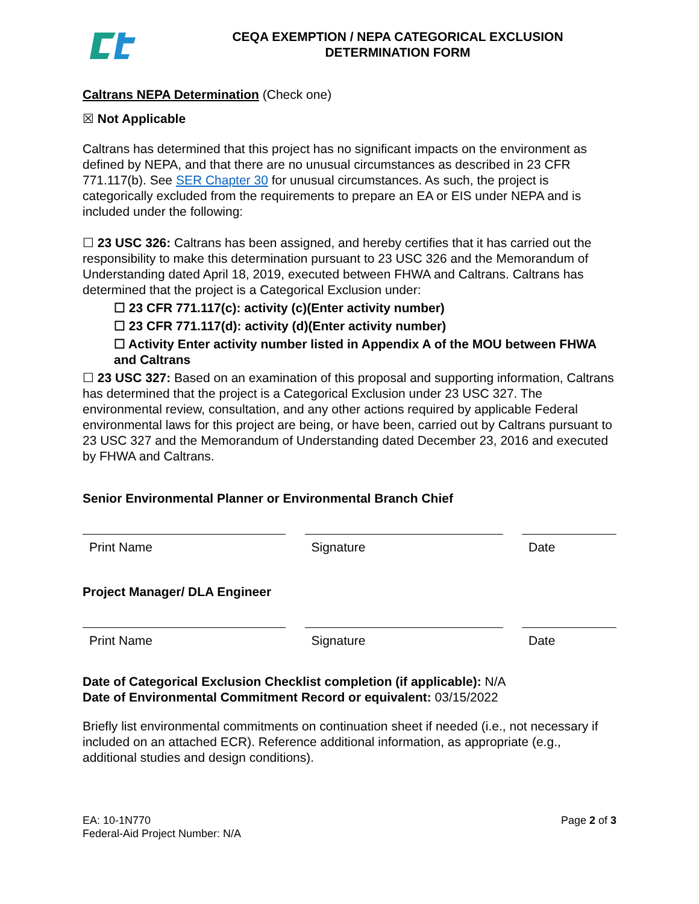CEQA EXEMPTION / NEPA CATEGORICAL EXCLUSION
DETERMINATION FORM
Caltrans NEPA Determination (Check one)
☒ Not Applicable
Caltrans has determined that this project has no significant impacts on the environment as defined by NEPA, and that there are no unusual circumstances as described in 23 CFR 771.117(b). See SER Chapter 30 for unusual circumstances. As such, the project is categorically excluded from the requirements to prepare an EA or EIS under NEPA and is included under the following:
☐ 23 USC 326: Caltrans has been assigned, and hereby certifies that it has carried out the responsibility to make this determination pursuant to 23 USC 326 and the Memorandum of Understanding dated April 18, 2019, executed between FHWA and Caltrans. Caltrans has determined that the project is a Categorical Exclusion under:
☐ 23 CFR 771.117(c): activity (c)(Enter activity number)
☐ 23 CFR 771.117(d): activity (d)(Enter activity number)
☐ Activity Enter activity number listed in Appendix A of the MOU between FHWA and Caltrans
☐ 23 USC 327: Based on an examination of this proposal and supporting information, Caltrans has determined that the project is a Categorical Exclusion under 23 USC 327. The environmental review, consultation, and any other actions required by applicable Federal environmental laws for this project are being, or have been, carried out by Caltrans pursuant to 23 USC 327 and the Memorandum of Understanding dated December 23, 2016 and executed by FHWA and Caltrans.
Senior Environmental Planner or Environmental Branch Chief
Print Name Signature Date
Project Manager/ DLA Engineer
Print Name Signature Date
Date of Categorical Exclusion Checklist completion (if applicable): N/A
Date of Environmental Commitment Record or equivalent: 03/15/2022
Briefly list environmental commitments on continuation sheet if needed (i.e., not necessary if included on an attached ECR). Reference additional information, as appropriate (e.g., additional studies and design conditions).
EA: 10-1N770
Federal-Aid Project Number: N/A
Page 2 of 3